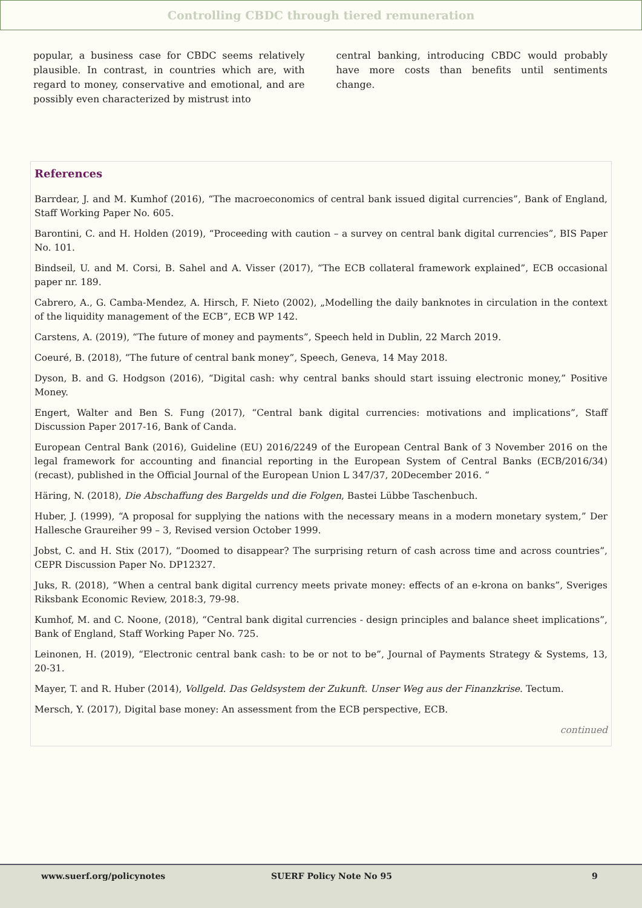Controlling CBDC through tiered remuneration
popular, a business case for CBDC seems relatively plausible. In contrast, in countries which are, with regard to money, conservative and emotional, and are possibly even characterized by mistrust into
central banking, introducing CBDC would probably have more costs than benefits until sentiments change.
References
Barrdear, J. and M. Kumhof (2016), “The macroeconomics of central bank issued digital currencies”, Bank of England, Staff Working Paper No. 605.
Barontini, C. and H. Holden (2019), “Proceeding with caution – a survey on central bank digital currencies”, BIS Paper No. 101.
Bindseil, U. and M. Corsi, B. Sahel and A. Visser (2017), “The ECB collateral framework explained”, ECB occasional paper nr. 189.
Cabrero, A., G. Camba-Mendez, A. Hirsch, F. Nieto (2002), „Modelling the daily banknotes in circulation in the context of the liquidity management of the ECB”, ECB WP 142.
Carstens, A. (2019), “The future of money and payments”, Speech held in Dublin, 22 March 2019.
Coeuré, B. (2018), “The future of central bank money”, Speech, Geneva, 14 May 2018.
Dyson, B. and G. Hodgson (2016), “Digital cash: why central banks should start issuing electronic money,” Positive Money.
Engert, Walter and Ben S. Fung (2017), “Central bank digital currencies: motivations and implications”, Staff Discussion Paper 2017-16, Bank of Canda.
European Central Bank (2016), Guideline (EU) 2016/2249 of the European Central Bank of 3 November 2016 on the legal framework for accounting and financial reporting in the European System of Central Banks (ECB/2016/34) (recast), published in the Official Journal of the European Union L 347/37, 20December 2016. “
Häring, N. (2018), Die Abschaffung des Bargelds und die Folgen, Bastei Lübbe Taschenbuch.
Huber, J. (1999), “A proposal for supplying the nations with the necessary means in a modern monetary system,” Der Hallesche Graureiher 99 – 3, Revised version October 1999.
Jobst, C. and H. Stix (2017), “Doomed to disappear? The surprising return of cash across time and across countries”, CEPR Discussion Paper No. DP12327.
Juks, R. (2018), “When a central bank digital currency meets private money: effects of an e-krona on banks”, Sveriges Riksbank Economic Review, 2018:3, 79-98.
Kumhof, M. and C. Noone, (2018), “Central bank digital currencies - design principles and balance sheet implications”, Bank of England, Staff Working Paper No. 725.
Leinonen, H. (2019), “Electronic central bank cash: to be or not to be”, Journal of Payments Strategy & Systems, 13, 20-31.
Mayer, T. and R. Huber (2014), Vollgeld. Das Geldsystem der Zukunft. Unser Weg aus der Finanzkrise. Tectum.
Mersch, Y. (2017), Digital base money: An assessment from the ECB perspective, ECB.
continued
www.suerf.org/policynotes SUERF Policy Note No 95 9